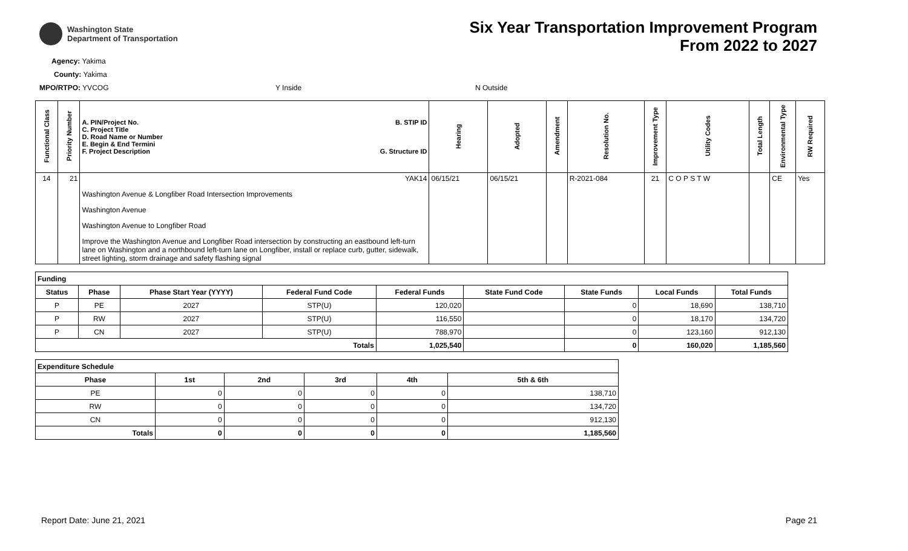Washington State
Department of Transportation
Six Year Transportation Improvement Program
From 2022 to 2027
Agency: Yakima
County: Yakima
MPO/RTPO: YVCOG Y Inside N Outside
| Functional Class | Priority Number | A. PIN/Project No. C. Project Title D. Road Name or Number E. Begin & End Termini F. Project Description B. STIP ID G. Structure ID | Hearing | Adopted | Amendment | Resolution No. | Improvement Type | Utility Codes | Total Length | Environmental Type | RW Required |
| --- | --- | --- | --- | --- | --- | --- | --- | --- | --- | --- | --- |
| 14 | 21 | YAK14 Washington Avenue & Longfiber Road Intersection Improvements Washington Avenue Washington Avenue to Longfiber Road Improve the Washington Avenue and Longfiber Road intersection by constructing an eastbound left-turn lane on Washington and a northbound left-turn lane on Longfiber, install or replace curb, gutter, sidewalk, street lighting, storm drainage and safety flashing signal | 06/15/21 | 06/15/21 | | R-2021-084 | 21 | C O P S T W | | CE | Yes |
| Funding | | | | | | | | |
| --- | --- | --- | --- | --- | --- | --- | --- | --- |
| Status | Phase | Phase Start Year (YYYY) | Federal Fund Code | Federal Funds | State Fund Code | State Funds | Local Funds | Total Funds |
| P | PE | 2027 | STP(U) | 120,020 | | 0 | 18,690 | 138,710 |
| P | RW | 2027 | STP(U) | 116,550 | | 0 | 18,170 | 134,720 |
| P | CN | 2027 | STP(U) | 788,970 | | 0 | 123,160 | 912,130 |
| Totals | | | | 1,025,540 | | 0 | 160,020 | 1,185,560 |
| Expenditure Schedule | | | | | |
| --- | --- | --- | --- | --- | --- |
| Phase | 1st | 2nd | 3rd | 4th | 5th & 6th |
| PE | 0 | 0 | 0 | 0 | 138,710 |
| RW | 0 | 0 | 0 | 0 | 134,720 |
| CN | 0 | 0 | 0 | 0 | 912,130 |
| Totals | 0 | 0 | 0 | 0 | 1,185,560 |
Report Date: June 21, 2021 Page 21